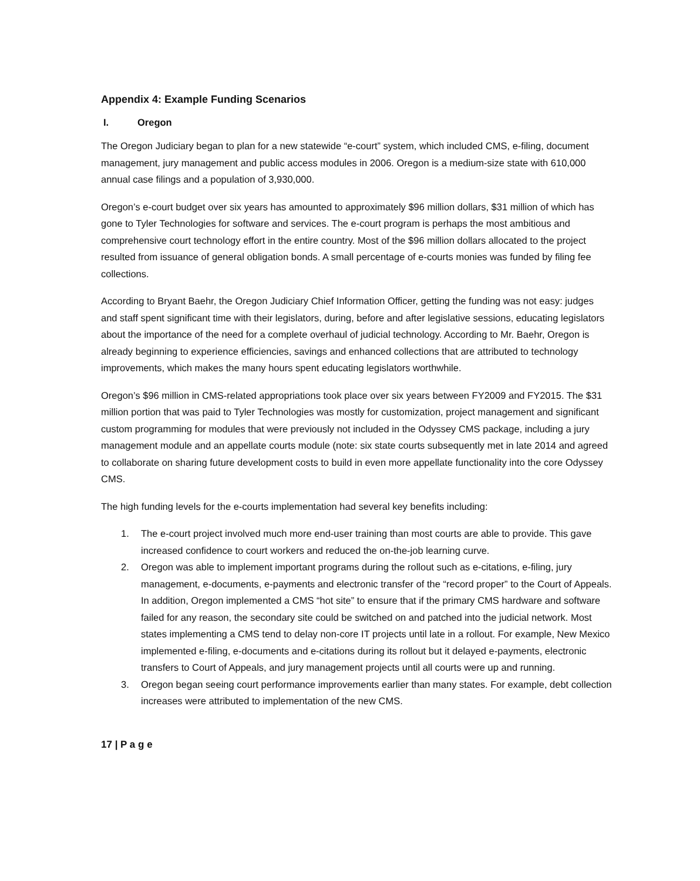Appendix 4: Example Funding Scenarios
I. Oregon
The Oregon Judiciary began to plan for a new statewide “e-court” system, which included CMS, e-filing, document management, jury management and public access modules in 2006. Oregon is a medium-size state with 610,000 annual case filings and a population of 3,930,000.
Oregon’s e-court budget over six years has amounted to approximately $96 million dollars, $31 million of which has gone to Tyler Technologies for software and services. The e-court program is perhaps the most ambitious and comprehensive court technology effort in the entire country. Most of the $96 million dollars allocated to the project resulted from issuance of general obligation bonds. A small percentage of e-courts monies was funded by filing fee collections.
According to Bryant Baehr, the Oregon Judiciary Chief Information Officer, getting the funding was not easy: judges and staff spent significant time with their legislators, during, before and after legislative sessions, educating legislators about the importance of the need for a complete overhaul of judicial technology. According to Mr. Baehr, Oregon is already beginning to experience efficiencies, savings and enhanced collections that are attributed to technology improvements, which makes the many hours spent educating legislators worthwhile.
Oregon’s $96 million in CMS-related appropriations took place over six years between FY2009 and FY2015. The $31 million portion that was paid to Tyler Technologies was mostly for customization, project management and significant custom programming for modules that were previously not included in the Odyssey CMS package, including a jury management module and an appellate courts module (note: six state courts subsequently met in late 2014 and agreed to collaborate on sharing future development costs to build in even more appellate functionality into the core Odyssey CMS.
The high funding levels for the e-courts implementation had several key benefits including:
1. The e-court project involved much more end-user training than most courts are able to provide. This gave increased confidence to court workers and reduced the on-the-job learning curve.
2. Oregon was able to implement important programs during the rollout such as e-citations, e-filing, jury management, e-documents, e-payments and electronic transfer of the “record proper” to the Court of Appeals. In addition, Oregon implemented a CMS “hot site” to ensure that if the primary CMS hardware and software failed for any reason, the secondary site could be switched on and patched into the judicial network. Most states implementing a CMS tend to delay non-core IT projects until late in a rollout. For example, New Mexico implemented e-filing, e-documents and e-citations during its rollout but it delayed e-payments, electronic transfers to Court of Appeals, and jury management projects until all courts were up and running.
3. Oregon began seeing court performance improvements earlier than many states. For example, debt collection increases were attributed to implementation of the new CMS.
17 | P a g e